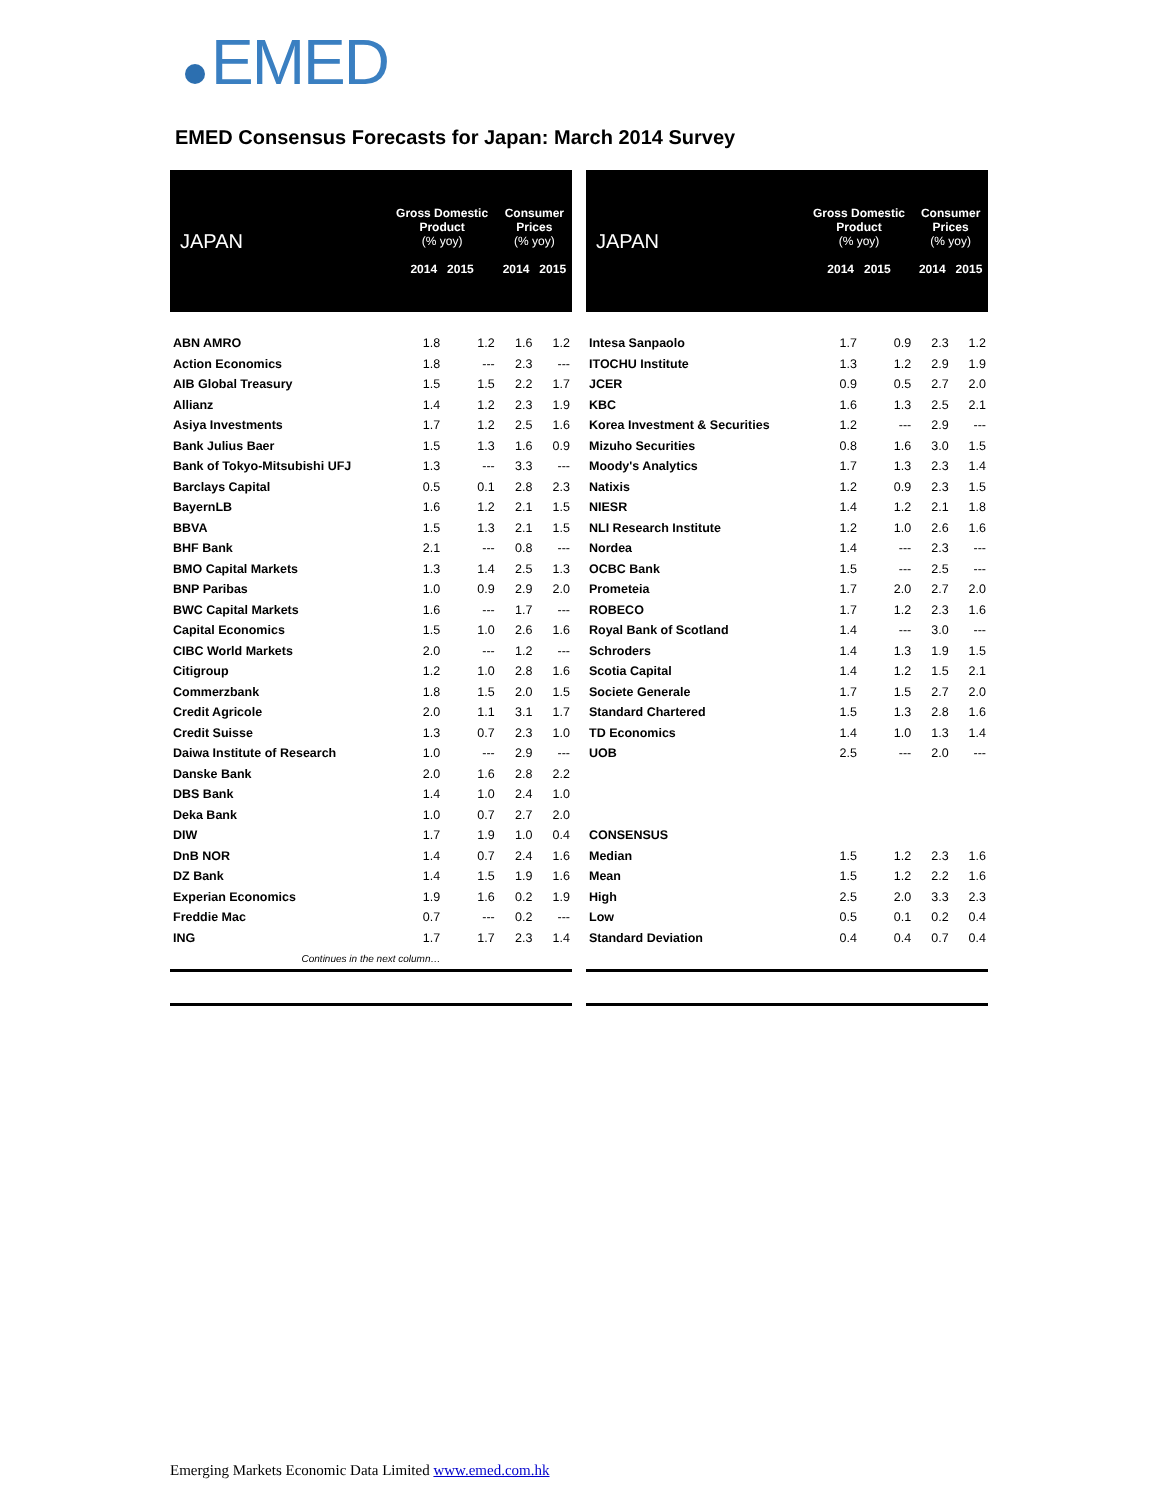EMED
EMED Consensus Forecasts for Japan: March 2014 Survey
| JAPAN | Gross Domestic Product (% yoy) 2014 2015 | | Consumer Prices (% yoy) 2014 2015 | |
| --- | --- | --- | --- | --- |
| ABN AMRO | 1.8 | 1.2 | 1.6 | 1.2 |
| Action Economics | 1.8 | --- | 2.3 | --- |
| AIB Global Treasury | 1.5 | 1.5 | 2.2 | 1.7 |
| Allianz | 1.4 | 1.2 | 2.3 | 1.9 |
| Asiya Investments | 1.7 | 1.2 | 2.5 | 1.6 |
| Bank Julius Baer | 1.5 | 1.3 | 1.6 | 0.9 |
| Bank of Tokyo-Mitsubishi UFJ | 1.3 | --- | 3.3 | --- |
| Barclays Capital | 0.5 | 0.1 | 2.8 | 2.3 |
| BayernLB | 1.6 | 1.2 | 2.1 | 1.5 |
| BBVA | 1.5 | 1.3 | 2.1 | 1.5 |
| BHF Bank | 2.1 | --- | 0.8 | --- |
| BMO Capital Markets | 1.3 | 1.4 | 2.5 | 1.3 |
| BNP Paribas | 1.0 | 0.9 | 2.9 | 2.0 |
| BWC Capital Markets | 1.6 | --- | 1.7 | --- |
| Capital Economics | 1.5 | 1.0 | 2.6 | 1.6 |
| CIBC World Markets | 2.0 | --- | 1.2 | --- |
| Citigroup | 1.2 | 1.0 | 2.8 | 1.6 |
| Commerzbank | 1.8 | 1.5 | 2.0 | 1.5 |
| Credit Agricole | 2.0 | 1.1 | 3.1 | 1.7 |
| Credit Suisse | 1.3 | 0.7 | 2.3 | 1.0 |
| Daiwa Institute of Research | 1.0 | --- | 2.9 | --- |
| Danske Bank | 2.0 | 1.6 | 2.8 | 2.2 |
| DBS Bank | 1.4 | 1.0 | 2.4 | 1.0 |
| Deka Bank | 1.0 | 0.7 | 2.7 | 2.0 |
| DIW | 1.7 | 1.9 | 1.0 | 0.4 |
| DnB NOR | 1.4 | 0.7 | 2.4 | 1.6 |
| DZ Bank | 1.4 | 1.5 | 1.9 | 1.6 |
| Experian Economics | 1.9 | 1.6 | 0.2 | 1.9 |
| Freddie Mac | 0.7 | --- | 0.2 | --- |
| ING | 1.7 | 1.7 | 2.3 | 1.4 |
| Continues in the next column… | | | | |
| JAPAN | Gross Domestic Product (% yoy) 2014 2015 | | Consumer Prices (% yoy) 2014 2015 | |
| --- | --- | --- | --- | --- |
| Intesa Sanpaolo | 1.7 | 0.9 | 2.3 | 1.2 |
| ITOCHU Institute | 1.3 | 1.2 | 2.9 | 1.9 |
| JCER | 0.9 | 0.5 | 2.7 | 2.0 |
| KBC | 1.6 | 1.3 | 2.5 | 2.1 |
| Korea Investment & Securities | 1.2 | --- | 2.9 | --- |
| Mizuho Securities | 0.8 | 1.6 | 3.0 | 1.5 |
| Moody's Analytics | 1.7 | 1.3 | 2.3 | 1.4 |
| Natixis | 1.2 | 0.9 | 2.3 | 1.5 |
| NIESR | 1.4 | 1.2 | 2.1 | 1.8 |
| NLI Research Institute | 1.2 | 1.0 | 2.6 | 1.6 |
| Nordea | 1.4 | --- | 2.3 | --- |
| OCBC Bank | 1.5 | --- | 2.5 | --- |
| Prometeia | 1.7 | 2.0 | 2.7 | 2.0 |
| ROBECO | 1.7 | 1.2 | 2.3 | 1.6 |
| Royal Bank of Scotland | 1.4 | --- | 3.0 | --- |
| Schroders | 1.4 | 1.3 | 1.9 | 1.5 |
| Scotia Capital | 1.4 | 1.2 | 1.5 | 2.1 |
| Societe Generale | 1.7 | 1.5 | 2.7 | 2.0 |
| Standard Chartered | 1.5 | 1.3 | 2.8 | 1.6 |
| TD Economics | 1.4 | 1.0 | 1.3 | 1.4 |
| UOB | 2.5 | --- | 2.0 | --- |
| CONSENSUS | | | | |
| Median | 1.5 | 1.2 | 2.3 | 1.6 |
| Mean | 1.5 | 1.2 | 2.2 | 1.6 |
| High | 2.5 | 2.0 | 3.3 | 2.3 |
| Low | 0.5 | 0.1 | 0.2 | 0.4 |
| Standard Deviation | 0.4 | 0.4 | 0.7 | 0.4 |
Emerging Markets Economic Data Limited www.emed.com.hk